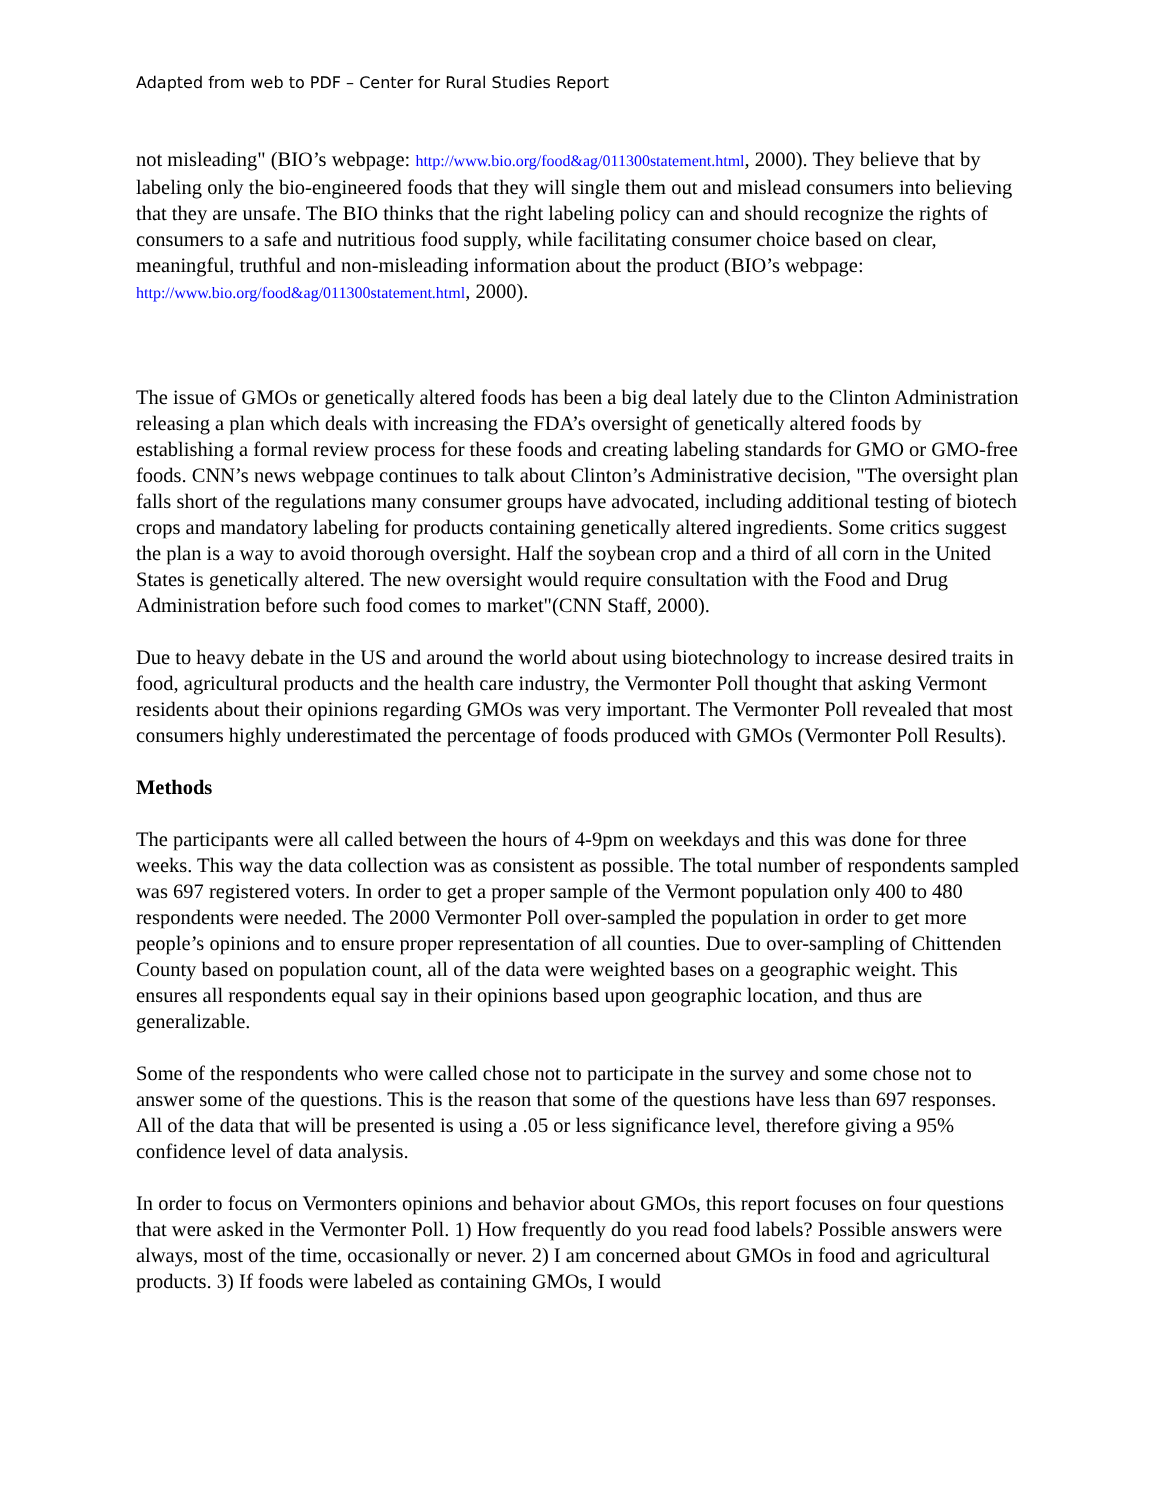Adapted from web to PDF – Center for Rural Studies Report
not misleading" (BIO’s webpage: http://www.bio.org/food&ag/011300statement.html, 2000). They believe that by labeling only the bio-engineered foods that they will single them out and mislead consumers into believing that they are unsafe. The BIO thinks that the right labeling policy can and should recognize the rights of consumers to a safe and nutritious food supply, while facilitating consumer choice based on clear, meaningful, truthful and non-misleading information about the product (BIO’s webpage: http://www.bio.org/food&ag/011300statement.html, 2000).
The issue of GMOs or genetically altered foods has been a big deal lately due to the Clinton Administration releasing a plan which deals with increasing the FDA’s oversight of genetically altered foods by establishing a formal review process for these foods and creating labeling standards for GMO or GMO-free foods. CNN’s news webpage continues to talk about Clinton’s Administrative decision, "The oversight plan falls short of the regulations many consumer groups have advocated, including additional testing of biotech crops and mandatory labeling for products containing genetically altered ingredients. Some critics suggest the plan is a way to avoid thorough oversight. Half the soybean crop and a third of all corn in the United States is genetically altered. The new oversight would require consultation with the Food and Drug Administration before such food comes to market"(CNN Staff, 2000).
Due to heavy debate in the US and around the world about using biotechnology to increase desired traits in food, agricultural products and the health care industry, the Vermonter Poll thought that asking Vermont residents about their opinions regarding GMOs was very important. The Vermonter Poll revealed that most consumers highly underestimated the percentage of foods produced with GMOs (Vermonter Poll Results).
Methods
The participants were all called between the hours of 4-9pm on weekdays and this was done for three weeks. This way the data collection was as consistent as possible. The total number of respondents sampled was 697 registered voters. In order to get a proper sample of the Vermont population only 400 to 480 respondents were needed. The 2000 Vermonter Poll over-sampled the population in order to get more people’s opinions and to ensure proper representation of all counties. Due to over-sampling of Chittenden County based on population count, all of the data were weighted bases on a geographic weight. This ensures all respondents equal say in their opinions based upon geographic location, and thus are generalizable.
Some of the respondents who were called chose not to participate in the survey and some chose not to answer some of the questions. This is the reason that some of the questions have less than 697 responses. All of the data that will be presented is using a .05 or less significance level, therefore giving a 95% confidence level of data analysis.
In order to focus on Vermonters opinions and behavior about GMOs, this report focuses on four questions that were asked in the Vermonter Poll. 1) How frequently do you read food labels? Possible answers were always, most of the time, occasionally or never. 2) I am concerned about GMOs in food and agricultural products. 3) If foods were labeled as containing GMOs, I would